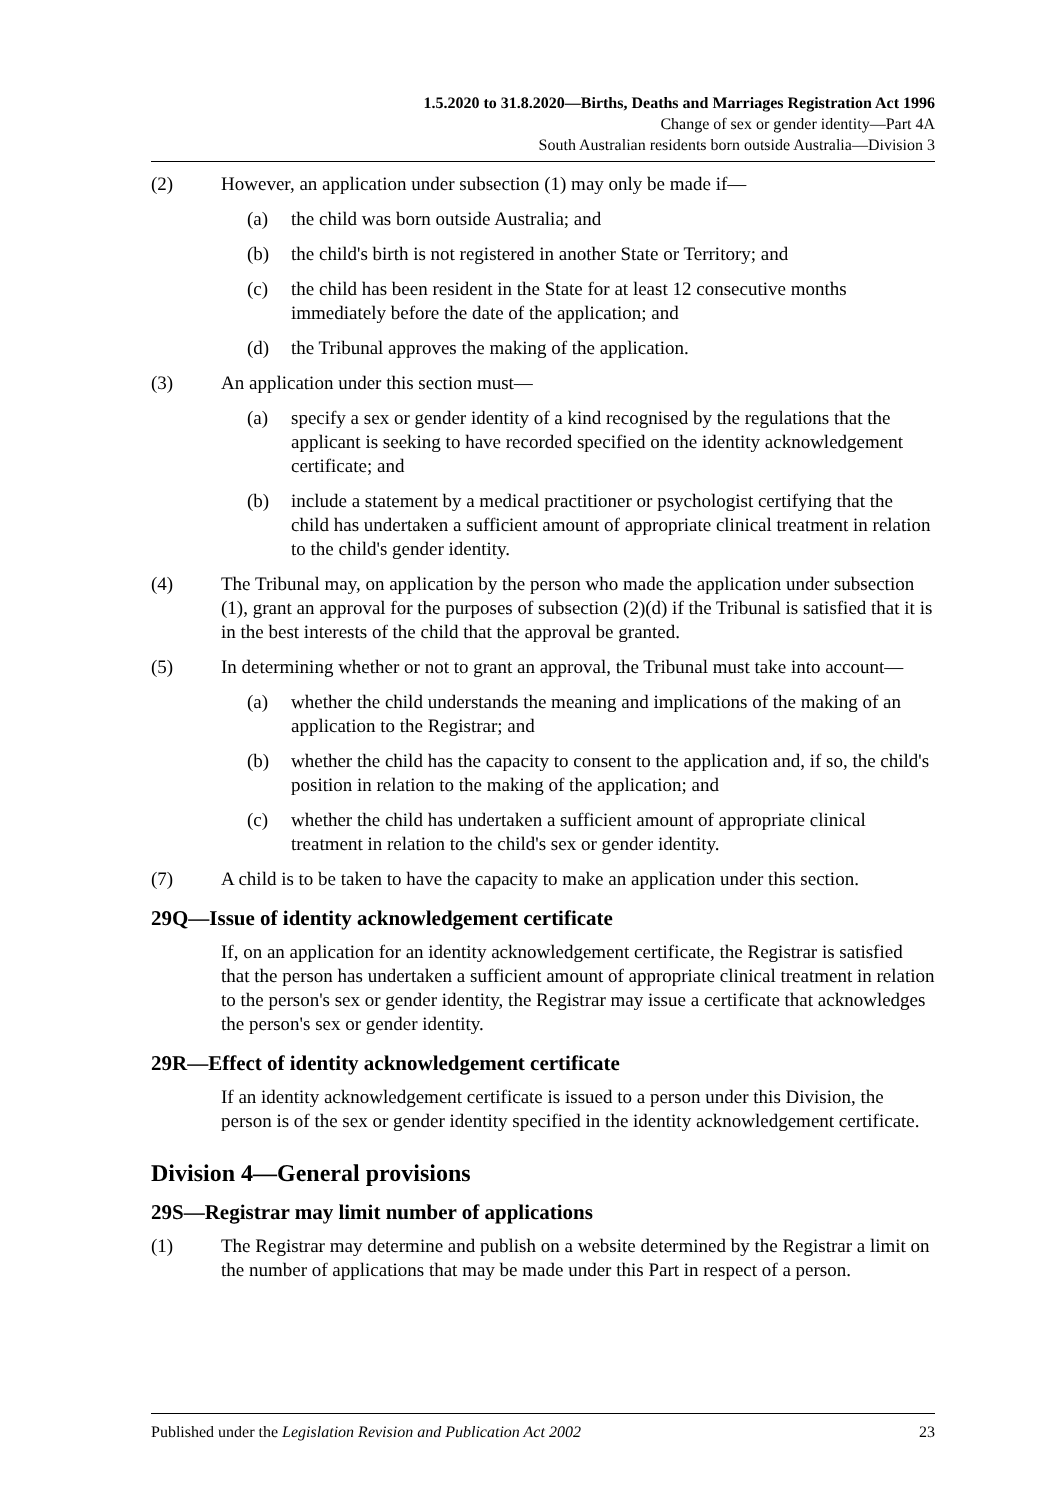1.5.2020 to 31.8.2020—Births, Deaths and Marriages Registration Act 1996
Change of sex or gender identity—Part 4A
South Australian residents born outside Australia—Division 3
(2) However, an application under subsection (1) may only be made if—
(a) the child was born outside Australia; and
(b) the child's birth is not registered in another State or Territory; and
(c) the child has been resident in the State for at least 12 consecutive months immediately before the date of the application; and
(d) the Tribunal approves the making of the application.
(3) An application under this section must—
(a) specify a sex or gender identity of a kind recognised by the regulations that the applicant is seeking to have recorded specified on the identity acknowledgement certificate; and
(b) include a statement by a medical practitioner or psychologist certifying that the child has undertaken a sufficient amount of appropriate clinical treatment in relation to the child's gender identity.
(4) The Tribunal may, on application by the person who made the application under subsection (1), grant an approval for the purposes of subsection (2)(d) if the Tribunal is satisfied that it is in the best interests of the child that the approval be granted.
(5) In determining whether or not to grant an approval, the Tribunal must take into account—
(a) whether the child understands the meaning and implications of the making of an application to the Registrar; and
(b) whether the child has the capacity to consent to the application and, if so, the child's position in relation to the making of the application; and
(c) whether the child has undertaken a sufficient amount of appropriate clinical treatment in relation to the child's sex or gender identity.
(7) A child is to be taken to have the capacity to make an application under this section.
29Q—Issue of identity acknowledgement certificate
If, on an application for an identity acknowledgement certificate, the Registrar is satisfied that the person has undertaken a sufficient amount of appropriate clinical treatment in relation to the person's sex or gender identity, the Registrar may issue a certificate that acknowledges the person's sex or gender identity.
29R—Effect of identity acknowledgement certificate
If an identity acknowledgement certificate is issued to a person under this Division, the person is of the sex or gender identity specified in the identity acknowledgement certificate.
Division 4—General provisions
29S—Registrar may limit number of applications
(1) The Registrar may determine and publish on a website determined by the Registrar a limit on the number of applications that may be made under this Part in respect of a person.
Published under the Legislation Revision and Publication Act 2002 23